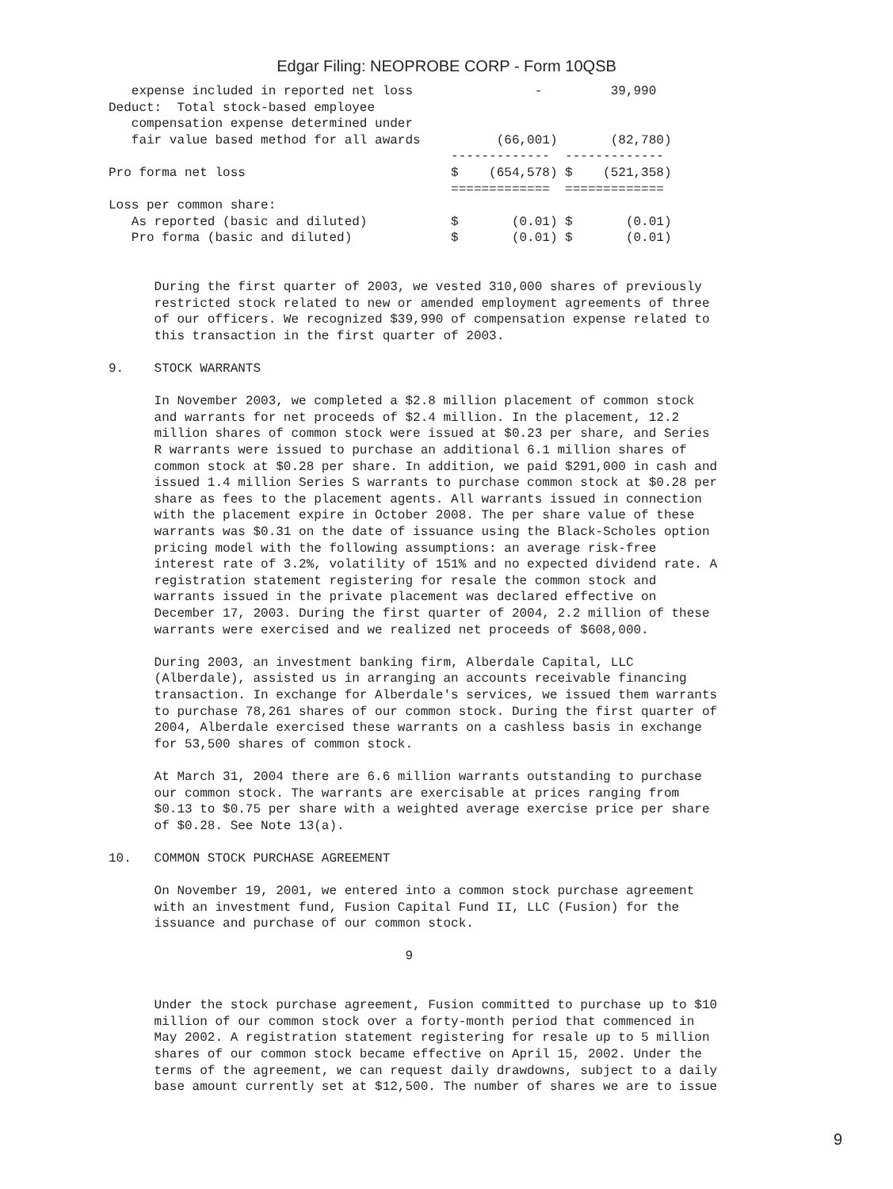Edgar Filing: NEOPROBE CORP - Form 10QSB
   expense included in reported net loss                -         39,990
Deduct:  Total stock-based employee
   compensation expense determined under
   fair value based method for all awards          (66,001)       (82,780)
                                             -------------  -------------
Pro forma net loss                           $    (654,578) $    (521,358)
                                             =============  =============
Loss per common share:
   As reported (basic and diluted)           $       (0.01) $       (0.01)
   Pro forma (basic and diluted)             $       (0.01) $       (0.01)


      During the first quarter of 2003, we vested 310,000 shares of previously
      restricted stock related to new or amended employment agreements of three
      of our officers. We recognized $39,990 of compensation expense related to
      this transaction in the first quarter of 2003.

9.    STOCK WARRANTS

      In November 2003, we completed a $2.8 million placement of common stock
      and warrants for net proceeds of $2.4 million. In the placement, 12.2
      million shares of common stock were issued at $0.23 per share, and Series
      R warrants were issued to purchase an additional 6.1 million shares of
      common stock at $0.28 per share. In addition, we paid $291,000 in cash and
      issued 1.4 million Series S warrants to purchase common stock at $0.28 per
      share as fees to the placement agents. All warrants issued in connection
      with the placement expire in October 2008. The per share value of these
      warrants was $0.31 on the date of issuance using the Black-Scholes option
      pricing model with the following assumptions: an average risk-free
      interest rate of 3.2%, volatility of 151% and no expected dividend rate. A
      registration statement registering for resale the common stock and
      warrants issued in the private placement was declared effective on
      December 17, 2003. During the first quarter of 2004, 2.2 million of these
      warrants were exercised and we realized net proceeds of $608,000.

      During 2003, an investment banking firm, Alberdale Capital, LLC
      (Alberdale), assisted us in arranging an accounts receivable financing
      transaction. In exchange for Alberdale's services, we issued them warrants
      to purchase 78,261 shares of our common stock. During the first quarter of
      2004, Alberdale exercised these warrants on a cashless basis in exchange
      for 53,500 shares of common stock.

      At March 31, 2004 there are 6.6 million warrants outstanding to purchase
      our common stock. The warrants are exercisable at prices ranging from
      $0.13 to $0.75 per share with a weighted average exercise price per share
      of $0.28. See Note 13(a).

10.   COMMON STOCK PURCHASE AGREEMENT

      On November 19, 2001, we entered into a common stock purchase agreement
      with an investment fund, Fusion Capital Fund II, LLC (Fusion) for the
      issuance and purchase of our common stock.

                                       9


      Under the stock purchase agreement, Fusion committed to purchase up to $10
      million of our common stock over a forty-month period that commenced in
      May 2002. A registration statement registering for resale up to 5 million
      shares of our common stock became effective on April 15, 2002. Under the
      terms of the agreement, we can request daily drawdowns, subject to a daily
      base amount currently set at $12,500. The number of shares we are to issue
9